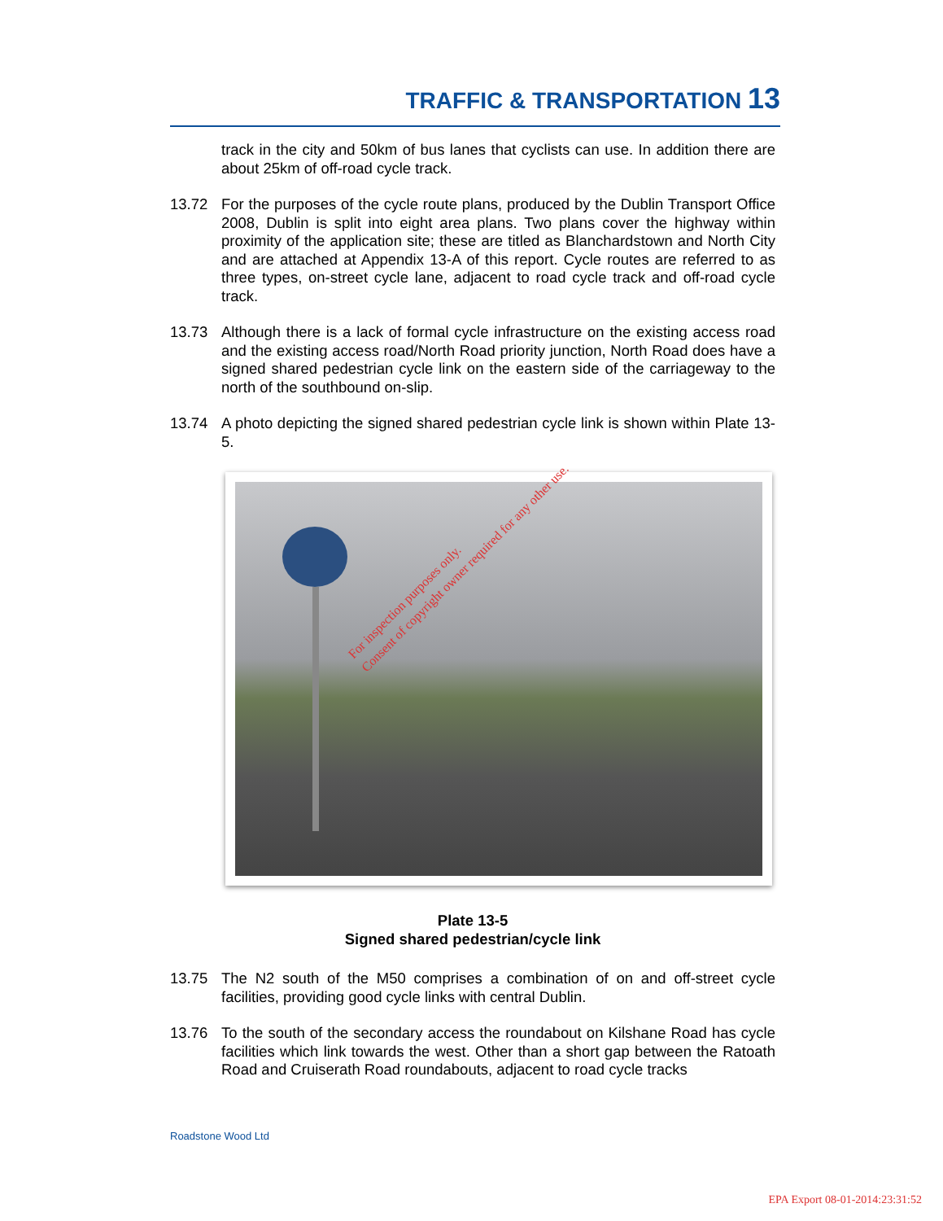TRAFFIC & TRANSPORTATION 13
track in the city and 50km of bus lanes that cyclists can use. In addition there are about 25km of off-road cycle track.
13.72 For the purposes of the cycle route plans, produced by the Dublin Transport Office 2008, Dublin is split into eight area plans. Two plans cover the highway within proximity of the application site; these are titled as Blanchardstown and North City and are attached at Appendix 13-A of this report. Cycle routes are referred to as three types, on-street cycle lane, adjacent to road cycle track and off-road cycle track.
13.73 Although there is a lack of formal cycle infrastructure on the existing access road and the existing access road/North Road priority junction, North Road does have a signed shared pedestrian cycle link on the eastern side of the carriageway to the north of the southbound on-slip.
13.74 A photo depicting the signed shared pedestrian cycle link is shown within Plate 13-5.
For inspection purposes only.
Consent of copyright owner required for any other use.
Plate 13-5
Signed shared pedestrian/cycle link
13.75 The N2 south of the M50 comprises a combination of on and off-street cycle facilities, providing good cycle links with central Dublin.
13.76 To the south of the secondary access the roundabout on Kilshane Road has cycle facilities which link towards the west. Other than a short gap between the Ratoath Road and Cruiserath Road roundabouts, adjacent to road cycle tracks
Roadstone Wood Ltd
EPA Export 08-01-2014:23:31:52